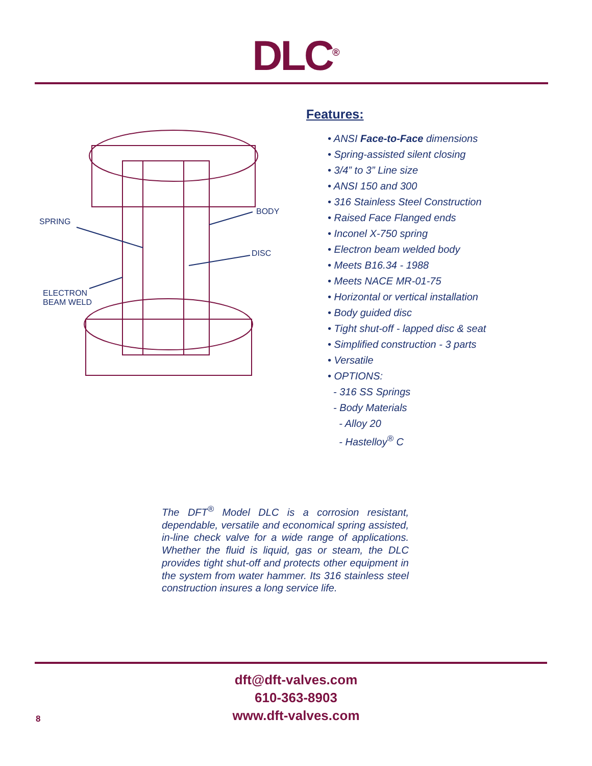DLC<sup>®</sup>
SPRING
BODY
DISC
ELECTRON
BEAM WELD
Features:
• ANSI Face-to-Face dimensions
• Spring-assisted silent closing
• 3/4” to 3” Line size
• ANSI 150 and 300
• 316 Stainless Steel Construction
• Raised Face Flanged ends
• Inconel X-750 spring
• Electron beam welded body
• Meets B16.34 - 1988
• Meets NACE MR-01-75
• Horizontal or vertical installation
• Body guided disc
• Tight shut-off - lapped disc & seat
• Simplified construction - 3 parts
• Versatile
• OPTIONS:
- 316 SS Springs
- Body Materials
- Alloy 20
- Hastelloy<sup>®</sup> C
The DFT<sup>®</sup> Model DLC is a corrosion resistant, dependable, versatile and economical spring assisted, in-line check valve for a wide range of applications. Whether the fluid is liquid, gas or steam, the DLC provides tight shut-off and protects other equipment in the system from water hammer. Its 316 stainless steel construction insures a long service life.
dft@dft-valves.com
610-363-8903
www.dft-valves.com
8